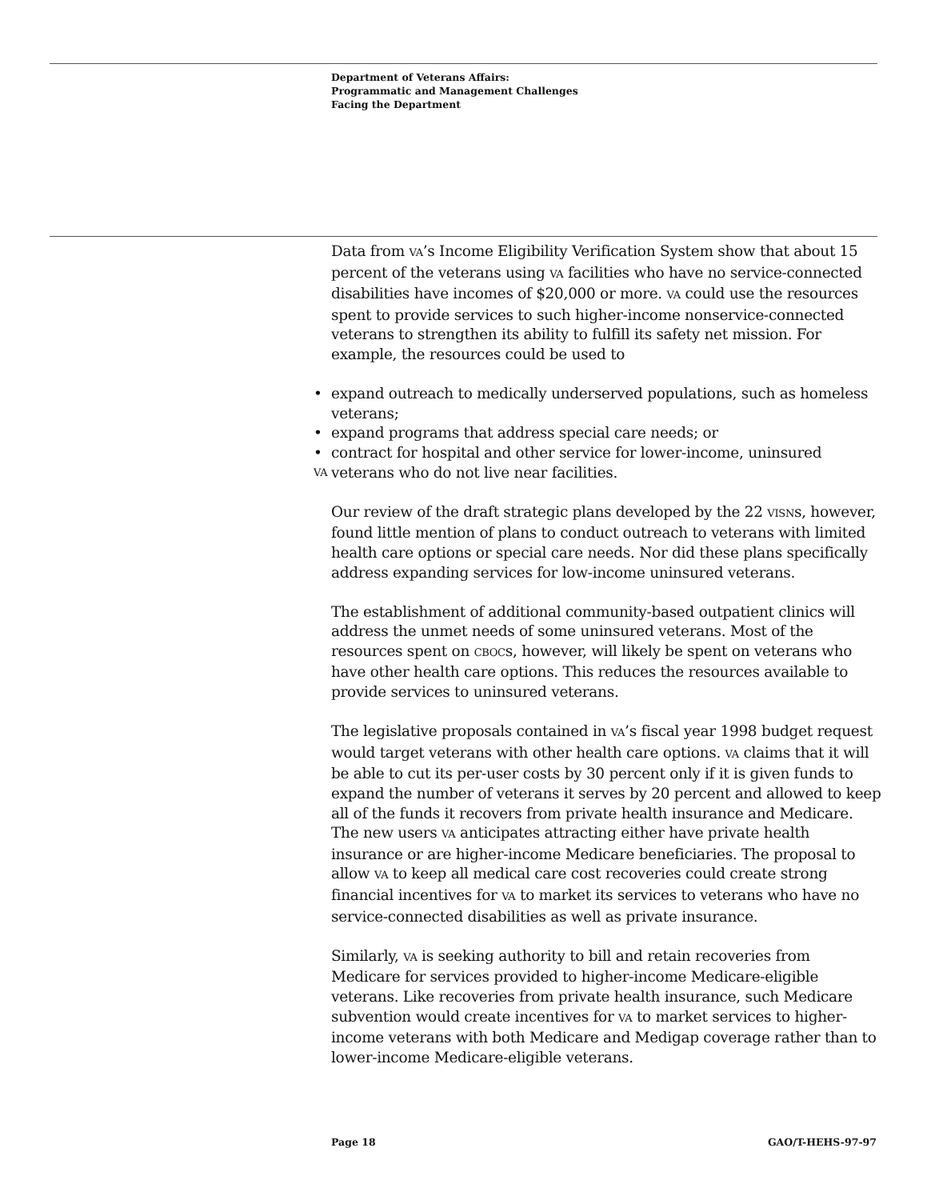Department of Veterans Affairs:
Programmatic and Management Challenges
Facing the Department
Data from VA’s Income Eligibility Verification System show that about 15 percent of the veterans using VA facilities who have no service-connected disabilities have incomes of $20,000 or more. VA could use the resources spent to provide services to such higher-income nonservice-connected veterans to strengthen its ability to fulfill its safety net mission. For example, the resources could be used to
• expand outreach to medically underserved populations, such as homeless veterans;
• expand programs that address special care needs; or
• contract for hospital and other service for lower-income, uninsured veterans who do not live near VA facilities.
Our review of the draft strategic plans developed by the 22 VISNs, however, found little mention of plans to conduct outreach to veterans with limited health care options or special care needs. Nor did these plans specifically address expanding services for low-income uninsured veterans.
The establishment of additional community-based outpatient clinics will address the unmet needs of some uninsured veterans. Most of the resources spent on CBOCs, however, will likely be spent on veterans who have other health care options. This reduces the resources available to provide services to uninsured veterans.
The legislative proposals contained in VA’s fiscal year 1998 budget request would target veterans with other health care options. VA claims that it will be able to cut its per-user costs by 30 percent only if it is given funds to expand the number of veterans it serves by 20 percent and allowed to keep all of the funds it recovers from private health insurance and Medicare. The new users VA anticipates attracting either have private health insurance or are higher-income Medicare beneficiaries. The proposal to allow VA to keep all medical care cost recoveries could create strong financial incentives for VA to market its services to veterans who have no service-connected disabilities as well as private insurance.
Similarly, VA is seeking authority to bill and retain recoveries from Medicare for services provided to higher-income Medicare-eligible veterans. Like recoveries from private health insurance, such Medicare subvention would create incentives for VA to market services to higher-income veterans with both Medicare and Medigap coverage rather than to lower-income Medicare-eligible veterans.
Page 18 GAO/T-HEHS-97-97